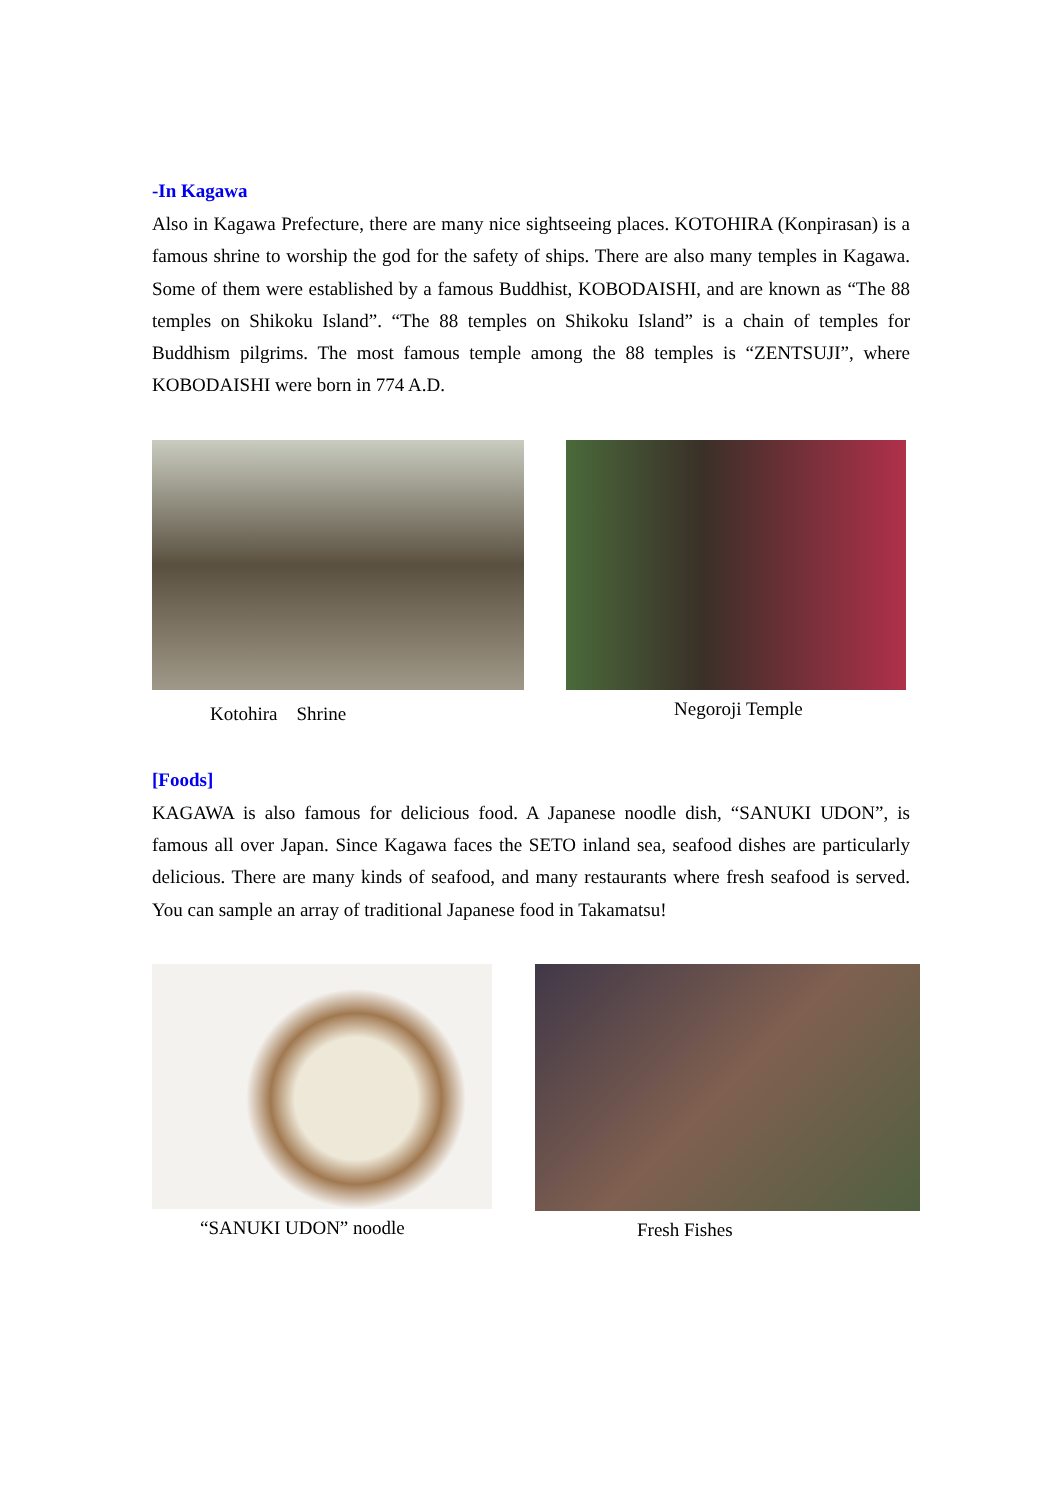-In Kagawa
Also in Kagawa Prefecture, there are many nice sightseeing places. KOTOHIRA (Konpirasan) is a famous shrine to worship the god for the safety of ships. There are also many temples in Kagawa. Some of them were established by a famous Buddhist, KOBODAISHI, and are known as “The 88 temples on Shikoku Island”. “The 88 temples on Shikoku Island” is a chain of temples for Buddhism pilgrims. The most famous temple among the 88 temples is “ZENTSUJI”, where KOBODAISHI were born in 774 A.D.
Kotohira　Shrine Negoroji Temple
[Foods]
KAGAWA is also famous for delicious food. A Japanese noodle dish, “SANUKI UDON”, is famous all over Japan. Since Kagawa faces the SETO inland sea, seafood dishes are particularly delicious. There are many kinds of seafood, and many restaurants where fresh seafood is served. You can sample an array of traditional Japanese food in Takamatsu!
“SANUKI UDON” noodle Fresh Fishes